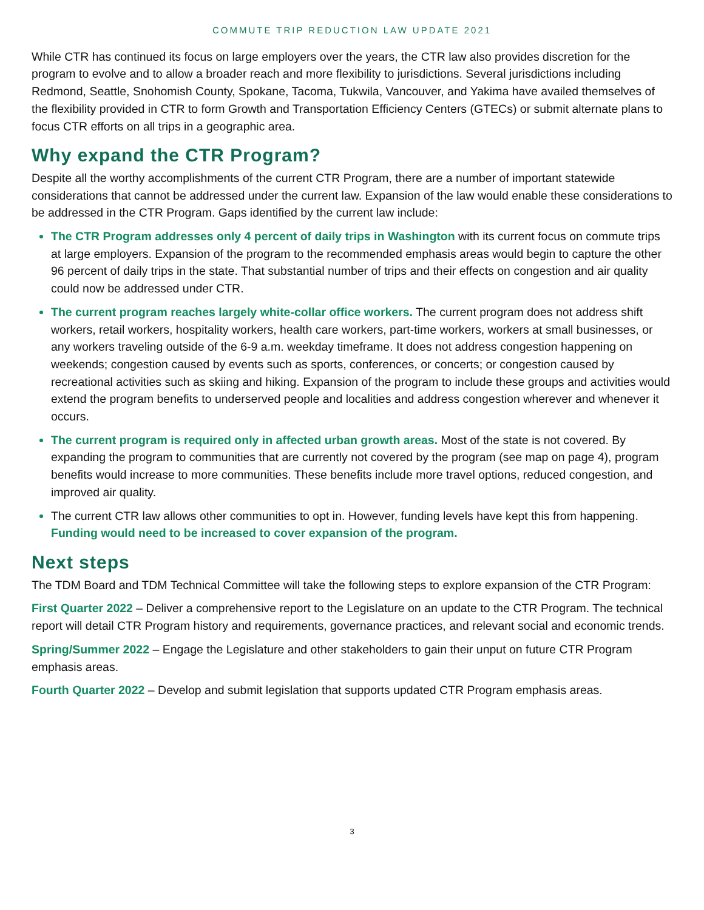COMMUTE TRIP REDUCTION LAW UPDATE 2021
While CTR has continued its focus on large employers over the years, the CTR law also provides discretion for the program to evolve and to allow a broader reach and more flexibility to jurisdictions. Several jurisdictions including Redmond, Seattle, Snohomish County, Spokane, Tacoma, Tukwila, Vancouver, and Yakima have availed themselves of the flexibility provided in CTR to form Growth and Transportation Efficiency Centers (GTECs) or submit alternate plans to focus CTR efforts on all trips in a geographic area.
Why expand the CTR Program?
Despite all the worthy accomplishments of the current CTR Program, there are a number of important statewide considerations that cannot be addressed under the current law. Expansion of the law would enable these considerations to be addressed in the CTR Program. Gaps identified by the current law include:
The CTR Program addresses only 4 percent of daily trips in Washington with its current focus on commute trips at large employers. Expansion of the program to the recommended emphasis areas would begin to capture the other 96 percent of daily trips in the state. That substantial number of trips and their effects on congestion and air quality could now be addressed under CTR.
The current program reaches largely white-collar office workers. The current program does not address shift workers, retail workers, hospitality workers, health care workers, part-time workers, workers at small businesses, or any workers traveling outside of the 6-9 a.m. weekday timeframe. It does not address congestion happening on weekends; congestion caused by events such as sports, conferences, or concerts; or congestion caused by recreational activities such as skiing and hiking. Expansion of the program to include these groups and activities would extend the program benefits to underserved people and localities and address congestion wherever and whenever it occurs.
The current program is required only in affected urban growth areas. Most of the state is not covered. By expanding the program to communities that are currently not covered by the program (see map on page 4), program benefits would increase to more communities. These benefits include more travel options, reduced congestion, and improved air quality.
The current CTR law allows other communities to opt in. However, funding levels have kept this from happening. Funding would need to be increased to cover expansion of the program.
Next steps
The TDM Board and TDM Technical Committee will take the following steps to explore expansion of the CTR Program:
First Quarter 2022 – Deliver a comprehensive report to the Legislature on an update to the CTR Program. The technical report will detail CTR Program history and requirements, governance practices, and relevant social and economic trends.
Spring/Summer 2022 – Engage the Legislature and other stakeholders to gain their unput on future CTR Program emphasis areas.
Fourth Quarter 2022 – Develop and submit legislation that supports updated CTR Program emphasis areas.
3